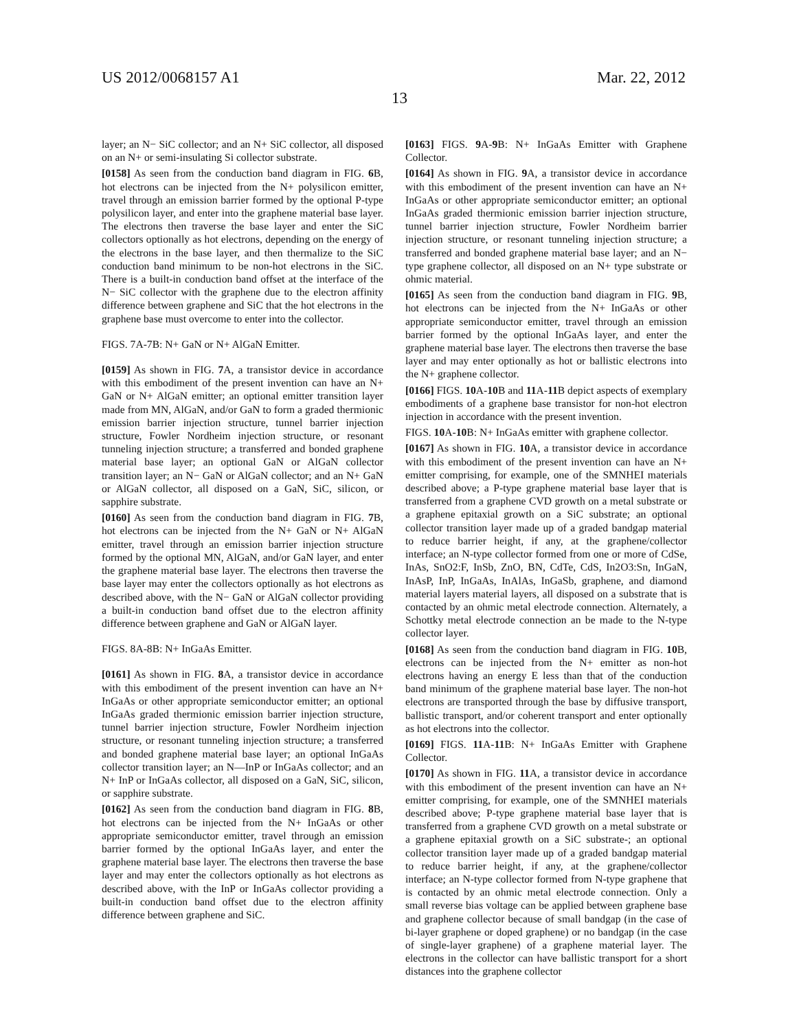US 2012/0068157 A1 Mar. 22, 2012
13
layer; an N− SiC collector; and an N+ SiC collector, all disposed on an N+ or semi-insulating Si collector substrate.
[0158] As seen from the conduction band diagram in FIG. 6 B, hot electrons can be injected from the N+ polysilicon emitter, travel through an emission barrier formed by the optional P-type polysilicon layer, and enter into the graphene material base layer. The electrons then traverse the base layer and enter the SiC collectors optionally as hot electrons, depending on the energy of the electrons in the base layer, and then thermalize to the SiC conduction band minimum to be non-hot electrons in the SiC. There is a built-in conduction band offset at the interface of the N− SiC collector with the graphene due to the electron affinity difference between graphene and SiC that the hot electrons in the graphene base must overcome to enter into the collector.
FIGS. 7A-7B: N+ GaN or N+ AlGaN Emitter.
[0159] As shown in FIG. 7 A, a transistor device in accordance with this embodiment of the present invention can have an N+ GaN or N+ AlGaN emitter; an optional emitter transition layer made from MN, AlGaN, and/or GaN to form a graded thermionic emission barrier injection structure, tunnel barrier injection structure, Fowler Nordheim injection structure, or resonant tunneling injection structure; a transferred and bonded graphene material base layer; an optional GaN or AlGaN collector transition layer; an N− GaN or AlGaN collector; and an N+ GaN or AlGaN collector, all disposed on a GaN, SiC, silicon, or sapphire substrate.
[0160] As seen from the conduction band diagram in FIG. 7 B, hot electrons can be injected from the N+ GaN or N+ AlGaN emitter, travel through an emission barrier injection structure formed by the optional MN, AlGaN, and/or GaN layer, and enter the graphene material base layer. The electrons then traverse the base layer may enter the collectors optionally as hot electrons as described above, with the N− GaN or AlGaN collector providing a built-in conduction band offset due to the electron affinity difference between graphene and GaN or AlGaN layer.
FIGS. 8A-8B: N+ InGaAs Emitter.
[0161] As shown in FIG. 8 A, a transistor device in accordance with this embodiment of the present invention can have an N+ InGaAs or other appropriate semiconductor emitter; an optional InGaAs graded thermionic emission barrier injection structure, tunnel barrier injection structure, Fowler Nordheim injection structure, or resonant tunneling injection structure; a transferred and bonded graphene material base layer; an optional InGaAs collector transition layer; an N—InP or InGaAs collector; and an N+ InP or InGaAs collector, all disposed on a GaN, SiC, silicon, or sapphire substrate.
[0162] As seen from the conduction band diagram in FIG. 8 B, hot electrons can be injected from the N+ InGaAs or other appropriate semiconductor emitter, travel through an emission barrier formed by the optional InGaAs layer, and enter the graphene material base layer. The electrons then traverse the base layer and may enter the collectors optionally as hot electrons as described above, with the InP or InGaAs collector providing a built-in conduction band offset due to the electron affinity difference between graphene and SiC.
[0163] FIGS. 9 A-9 B: N+ InGaAs Emitter with Graphene Collector.
[0164] As shown in FIG. 9 A, a transistor device in accordance with this embodiment of the present invention can have an N+ InGaAs or other appropriate semiconductor emitter; an optional InGaAs graded thermionic emission barrier injection structure, tunnel barrier injection structure, Fowler Nordheim barrier injection structure, or resonant tunneling injection structure; a transferred and bonded graphene material base layer; and an N− type graphene collector, all disposed on an N+ type substrate or ohmic material.
[0165] As seen from the conduction band diagram in FIG. 9 B, hot electrons can be injected from the N+ InGaAs or other appropriate semiconductor emitter, travel through an emission barrier formed by the optional InGaAs layer, and enter the graphene material base layer. The electrons then traverse the base layer and may enter optionally as hot or ballistic electrons into the N+ graphene collector.
[0166] FIGS. 10 A-10 B and 11 A-11 B depict aspects of exemplary embodiments of a graphene base transistor for non-hot electron injection in accordance with the present invention.
FIGS. 10 A-10 B: N+ InGaAs emitter with graphene collector.
[0167] As shown in FIG. 10 A, a transistor device in accordance with this embodiment of the present invention can have an N+ emitter comprising, for example, one of the SMNHEI materials described above; a P-type graphene material base layer that is transferred from a graphene CVD growth on a metal substrate or a graphene epitaxial growth on a SiC substrate; an optional collector transition layer made up of a graded bandgap material to reduce barrier height, if any, at the graphene/collector interface; an N-type collector formed from one or more of CdSe, InAs, SnO2:F, InSb, ZnO, BN, CdTe, CdS, In2O3:Sn, InGaN, InAsP, InP, InGaAs, InAlAs, InGaSb, graphene, and diamond material layers material layers, all disposed on a substrate that is contacted by an ohmic metal electrode connection. Alternately, a Schottky metal electrode connection an be made to the N-type collector layer.
[0168] As seen from the conduction band diagram in FIG. 10 B, electrons can be injected from the N+ emitter as non-hot electrons having an energy E less than that of the conduction band minimum of the graphene material base layer. The non-hot electrons are transported through the base by diffusive transport, ballistic transport, and/or coherent transport and enter optionally as hot electrons into the collector.
[0169] FIGS. 11 A-11 B: N+ InGaAs Emitter with Graphene Collector.
[0170] As shown in FIG. 11 A, a transistor device in accordance with this embodiment of the present invention can have an N+ emitter comprising, for example, one of the SMNHEI materials described above; P-type graphene material base layer that is transferred from a graphene CVD growth on a metal substrate or a graphene epitaxial growth on a SiC substrate-; an optional collector transition layer made up of a graded bandgap material to reduce barrier height, if any, at the graphene/collector interface; an N-type collector formed from N-type graphene that is contacted by an ohmic metal electrode connection. Only a small reverse bias voltage can be applied between graphene base and graphene collector because of small bandgap (in the case of bi-layer graphene or doped graphene) or no bandgap (in the case of single-layer graphene) of a graphene material layer. The electrons in the collector can have ballistic transport for a short distances into the graphene collector